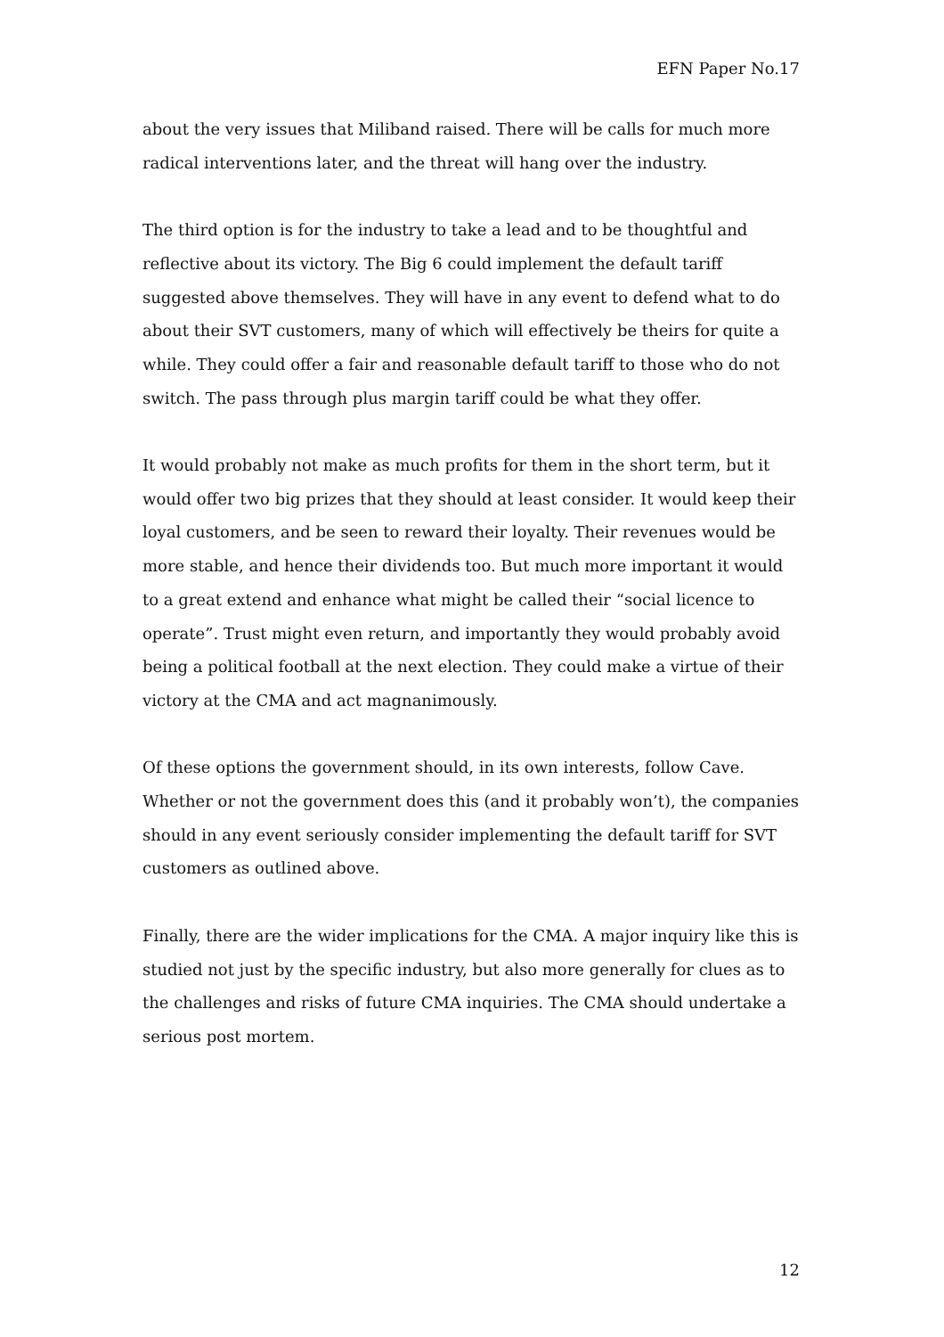EFN Paper No.17
about the very issues that Miliband raised. There will be calls for much more radical interventions later, and the threat will hang over the industry.
The third option is for the industry to take a lead and to be thoughtful and reflective about its victory. The Big 6 could implement the default tariff suggested above themselves. They will have in any event to defend what to do about their SVT customers, many of which will effectively be theirs for quite a while. They could offer a fair and reasonable default tariff to those who do not switch. The pass through plus margin tariff could be what they offer.
It would probably not make as much profits for them in the short term, but it would offer two big prizes that they should at least consider. It would keep their loyal customers, and be seen to reward their loyalty. Their revenues would be more stable, and hence their dividends too. But much more important it would to a great extend and enhance what might be called their “social licence to operate”. Trust might even return, and importantly they would probably avoid being a political football at the next election. They could make a virtue of their victory at the CMA and act magnanimously.
Of these options the government should, in its own interests, follow Cave. Whether or not the government does this (and it probably won’t), the companies should in any event seriously consider implementing the default tariff for SVT customers as outlined above.
Finally, there are the wider implications for the CMA. A major inquiry like this is studied not just by the specific industry, but also more generally for clues as to the challenges and risks of future CMA inquiries. The CMA should undertake a serious post mortem.
12